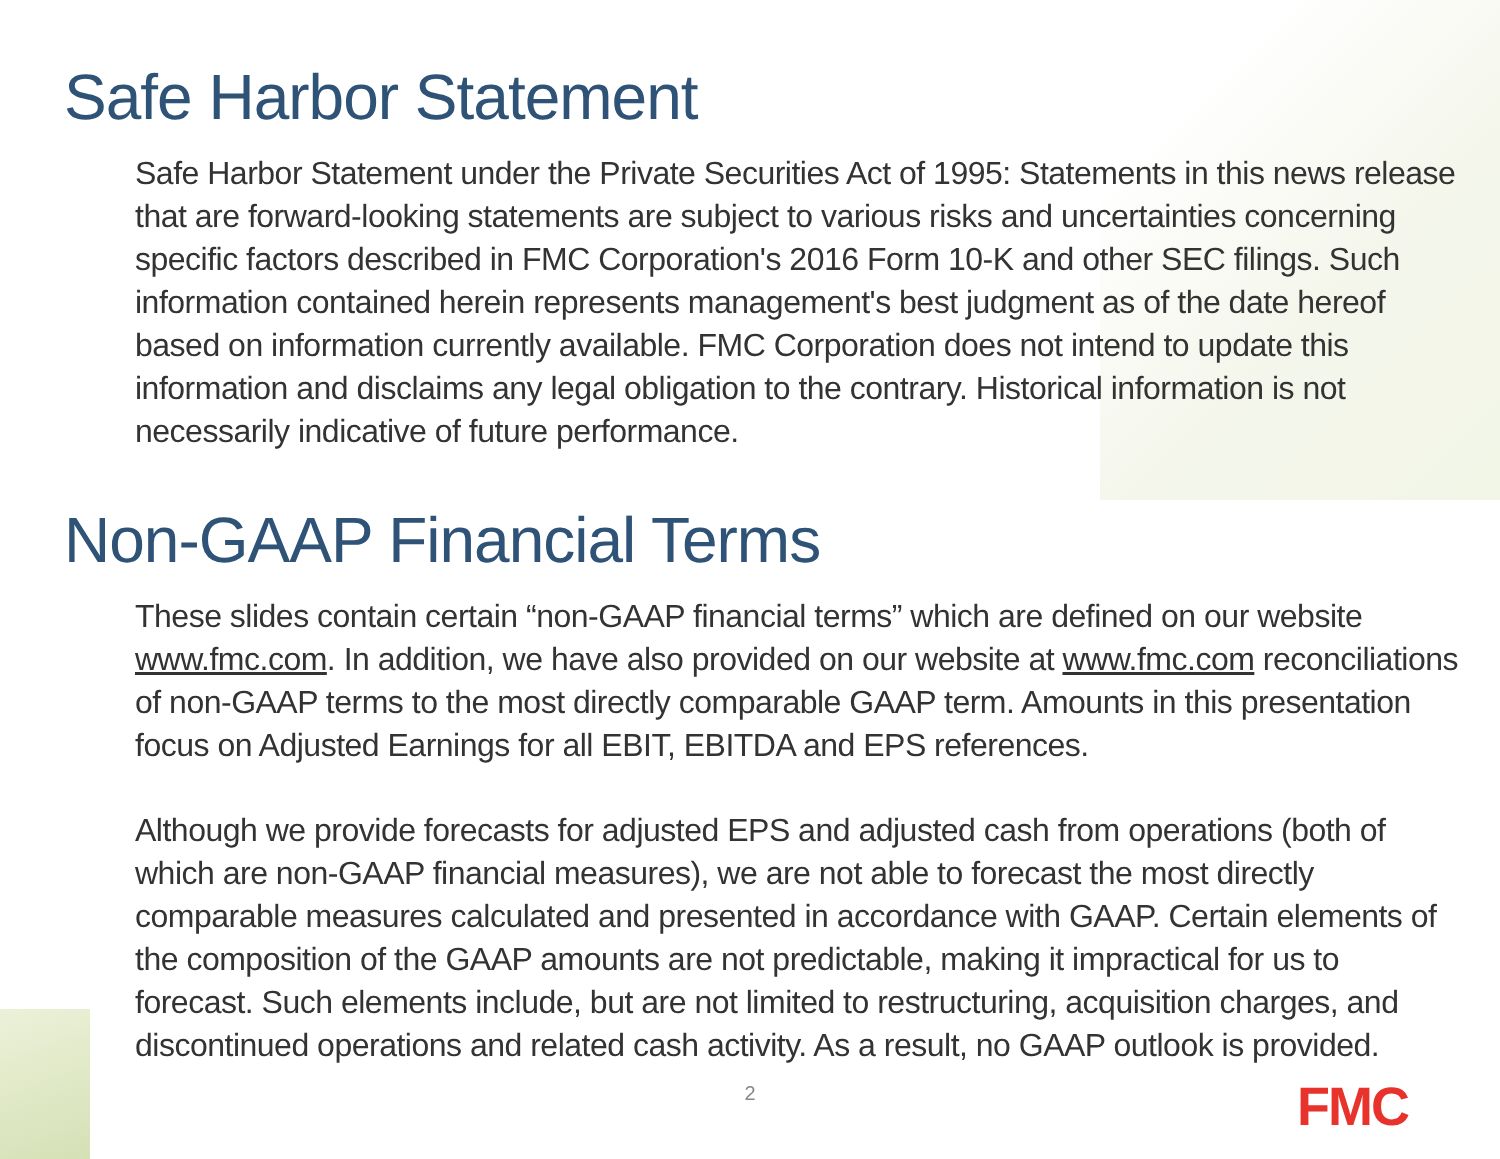Safe Harbor Statement
Safe Harbor Statement under the Private Securities Act of 1995: Statements in this news release that are forward-looking statements are subject to various risks and uncertainties concerning specific factors described in FMC Corporation's 2016 Form 10-K and other SEC filings. Such information contained herein represents management's best judgment as of the date hereof based on information currently available. FMC Corporation does not intend to update this information and disclaims any legal obligation to the contrary. Historical information is not necessarily indicative of future performance.
Non-GAAP Financial Terms
These slides contain certain “non-GAAP financial terms” which are defined on our website www.fmc.com. In addition, we have also provided on our website at www.fmc.com reconciliations of non-GAAP terms to the most directly comparable GAAP term. Amounts in this presentation focus on Adjusted Earnings for all EBIT, EBITDA and EPS references.
Although we provide forecasts for adjusted EPS and adjusted cash from operations (both of which are non-GAAP financial measures), we are not able to forecast the most directly comparable measures calculated and presented in accordance with GAAP. Certain elements of the composition of the GAAP amounts are not predictable, making it impractical for us to forecast. Such elements include, but are not limited to restructuring, acquisition charges, and discontinued operations and related cash activity. As a result, no GAAP outlook is provided.
2 FMC